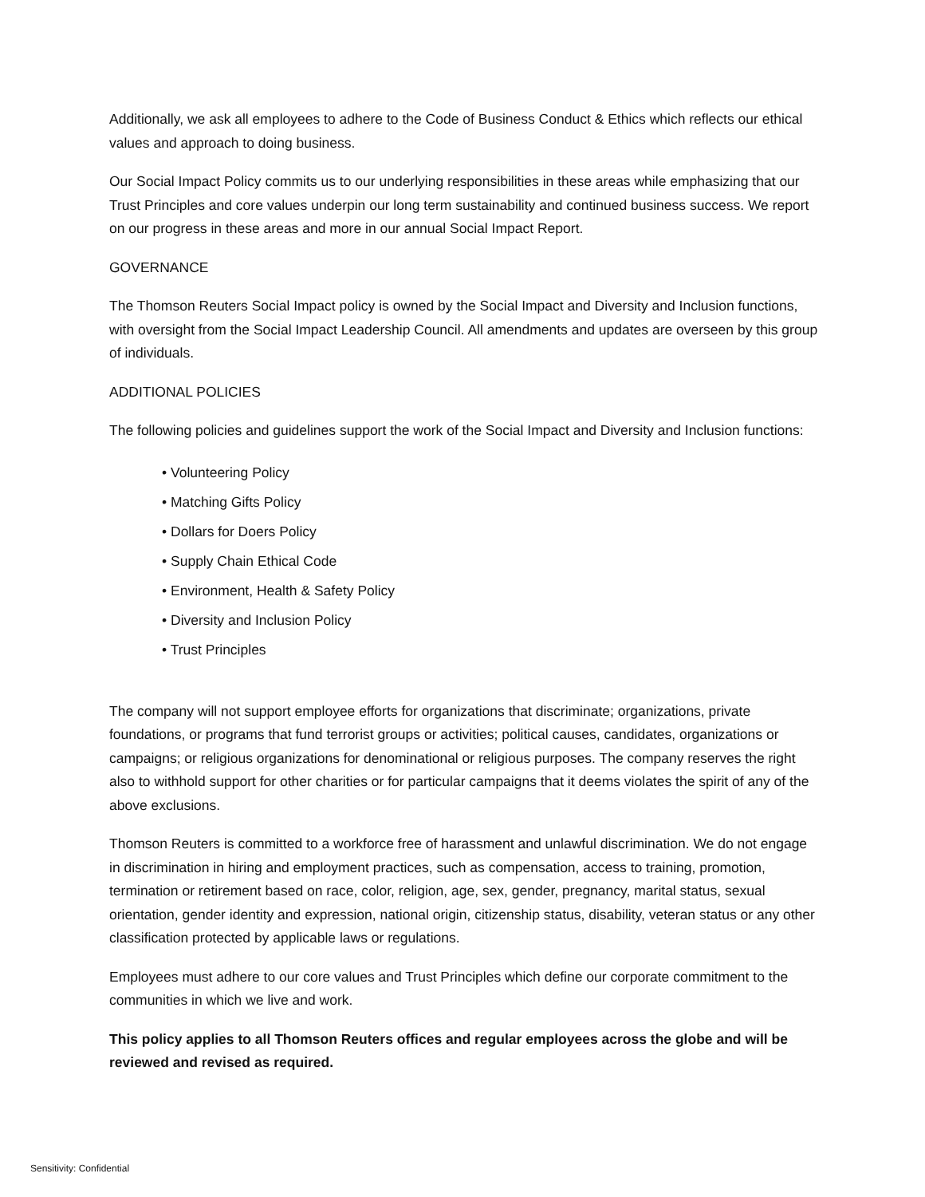Additionally, we ask all employees to adhere to the Code of Business Conduct & Ethics which reflects our ethical values and approach to doing business.
Our Social Impact Policy commits us to our underlying responsibilities in these areas while emphasizing that our Trust Principles and core values underpin our long term sustainability and continued business success. We report on our progress in these areas and more in our annual Social Impact Report.
GOVERNANCE
The Thomson Reuters Social Impact policy is owned by the Social Impact and Diversity and Inclusion functions, with oversight from the Social Impact Leadership Council. All amendments and updates are overseen by this group of individuals.
ADDITIONAL POLICIES
The following policies and guidelines support the work of the Social Impact and Diversity and Inclusion functions:
• Volunteering Policy
• Matching Gifts Policy
• Dollars for Doers Policy
• Supply Chain Ethical Code
• Environment, Health & Safety Policy
• Diversity and Inclusion Policy
• Trust Principles
The company will not support employee efforts for organizations that discriminate; organizations, private foundations, or programs that fund terrorist groups or activities; political causes, candidates, organizations or campaigns; or religious organizations for denominational or religious purposes. The company reserves the right also to withhold support for other charities or for particular campaigns that it deems violates the spirit of any of the above exclusions.
Thomson Reuters is committed to a workforce free of harassment and unlawful discrimination. We do not engage in discrimination in hiring and employment practices, such as compensation, access to training, promotion, termination or retirement based on race, color, religion, age, sex, gender, pregnancy, marital status, sexual orientation, gender identity and expression, national origin, citizenship status, disability, veteran status or any other classification protected by applicable laws or regulations.
Employees must adhere to our core values and Trust Principles which define our corporate commitment to the communities in which we live and work.
This policy applies to all Thomson Reuters offices and regular employees across the globe and will be reviewed and revised as required.
Sensitivity: Confidential